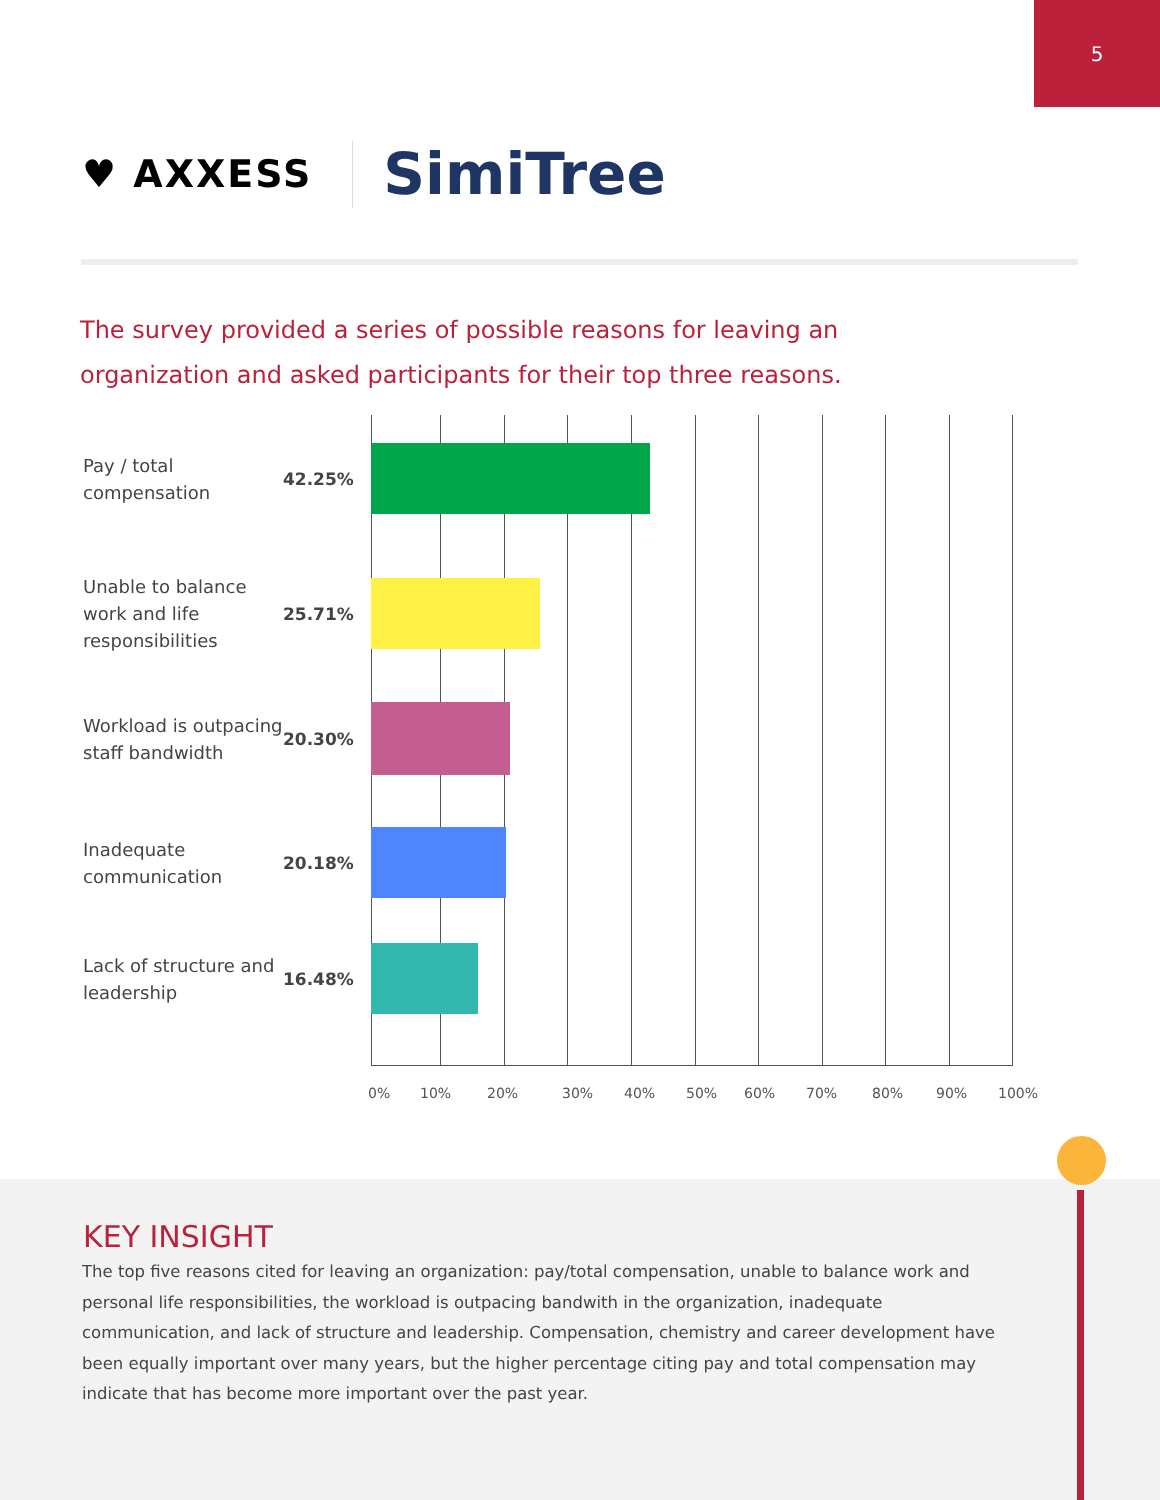5
♥ AXXESS SimiTree
The survey provided a series of possible reasons for leaving an organization and asked participants for their top three reasons.
Pay / total compensation
42.25%
Unable to balance work and life responsibilities
25.71%
Workload is outpacing staff bandwidth
20.30%
Inadequate communication
20.18%
Lack of structure and leadership
16.48%
0% 10% 20% 30% 40% 50% 60% 70% 80% 90% 100%
KEY INSIGHT
The top five reasons cited for leaving an organization: pay/total compensation, unable to balance work and personal life responsibilities, the workload is outpacing bandwith in the organization, inadequate communication, and lack of structure and leadership. Compensation, chemistry and career development have been equally important over many years, but the higher percentage citing pay and total compensation may indicate that has become more important over the past year.